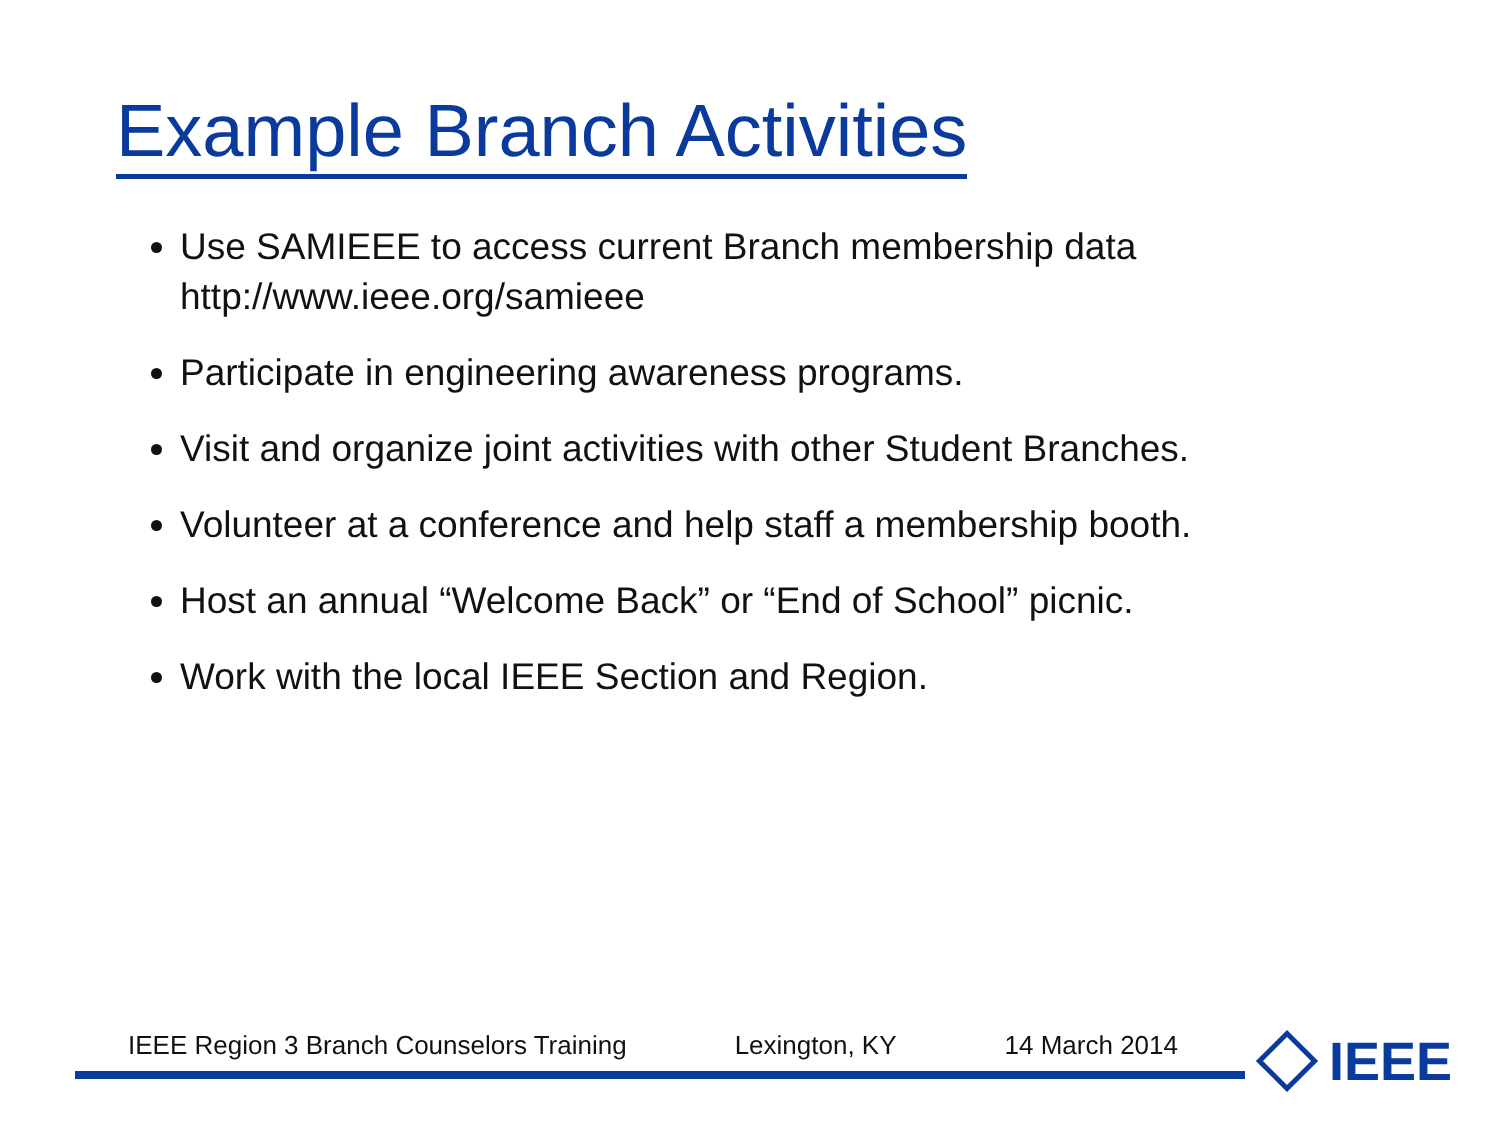Example Branch Activities
Use SAMIEEE to access current Branch membership data
http://www.ieee.org/samieee
Participate in engineering awareness programs.
Visit and organize joint activities with other Student Branches.
Volunteer at a conference and help staff a membership booth.
Host an annual “Welcome Back” or “End of School” picnic.
Work with the local IEEE Section and Region.
IEEE Region 3 Branch Counselors Training Lexington, KY 14 March 2014
IEEE